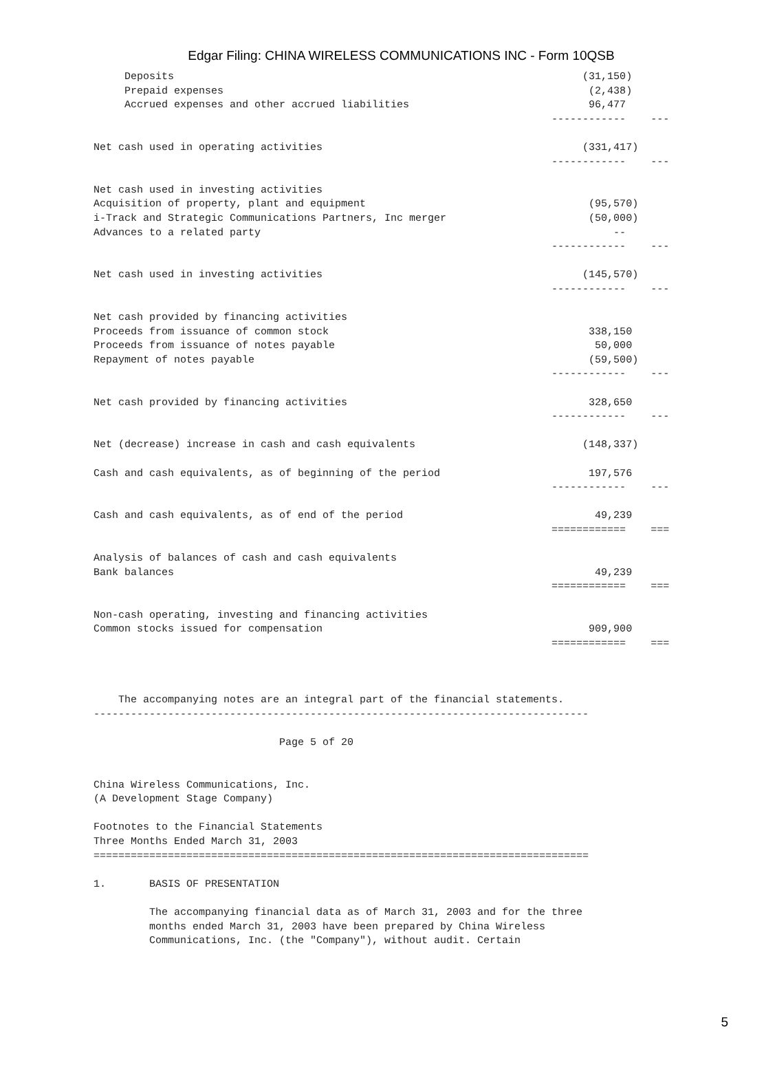Edgar Filing: CHINA WIRELESS COMMUNICATIONS INC - Form 10QSB
     Deposits                                                                  (31,150)
     Prepaid expenses                                                           (2,438)
     Accrued expenses and other accrued liabilities                             96,477
                                                                          ------------    ---

Net cash used in operating activities                                          (331,417)
                                                                          ------------    ---

Net cash used in investing activities
Acquisition of property, plant and equipment                                    (95,570)
i-Track and Strategic Communications Partners, Inc merger                       (50,000)
Advances to a related party                                                         --
                                                                          ------------    ---

Net cash used in investing activities                                          (145,570)
                                                                          ------------    ---

Net cash provided by financing activities
Proceeds from issuance of common stock                                          338,150
Proceeds from issuance of notes payable                                          50,000
Repayment of notes payable                                                      (59,500)
                                                                          ------------    ---

Net cash provided by financing activities                                       328,650
                                                                          ------------    ---

Net (decrease) increase in cash and cash equivalents                           (148,337)

Cash and cash equivalents, as of beginning of the period                        197,576
                                                                          ------------    ---

Cash and cash equivalents, as of end of the period                               49,239
                                                                          ============    ===

Analysis of balances of cash and cash equivalents
Bank balances                                                                    49,239
                                                                          ============    ===

Non-cash operating, investing and financing activities
Common stocks issued for compensation                                           909,900
                                                                          ============    ===



    The accompanying notes are an integral part of the financial statements.
--------------------------------------------------------------------------------

                              Page 5 of 20


China Wireless Communications, Inc.
(A Development Stage Company)

Footnotes to the Financial Statements
Three Months Ended March 31, 2003
================================================================================

1.       BASIS OF PRESENTATION

         The accompanying financial data as of March 31, 2003 and for the three
         months ended March 31, 2003 have been prepared by China Wireless
         Communications, Inc. (the "Company"), without audit. Certain
5